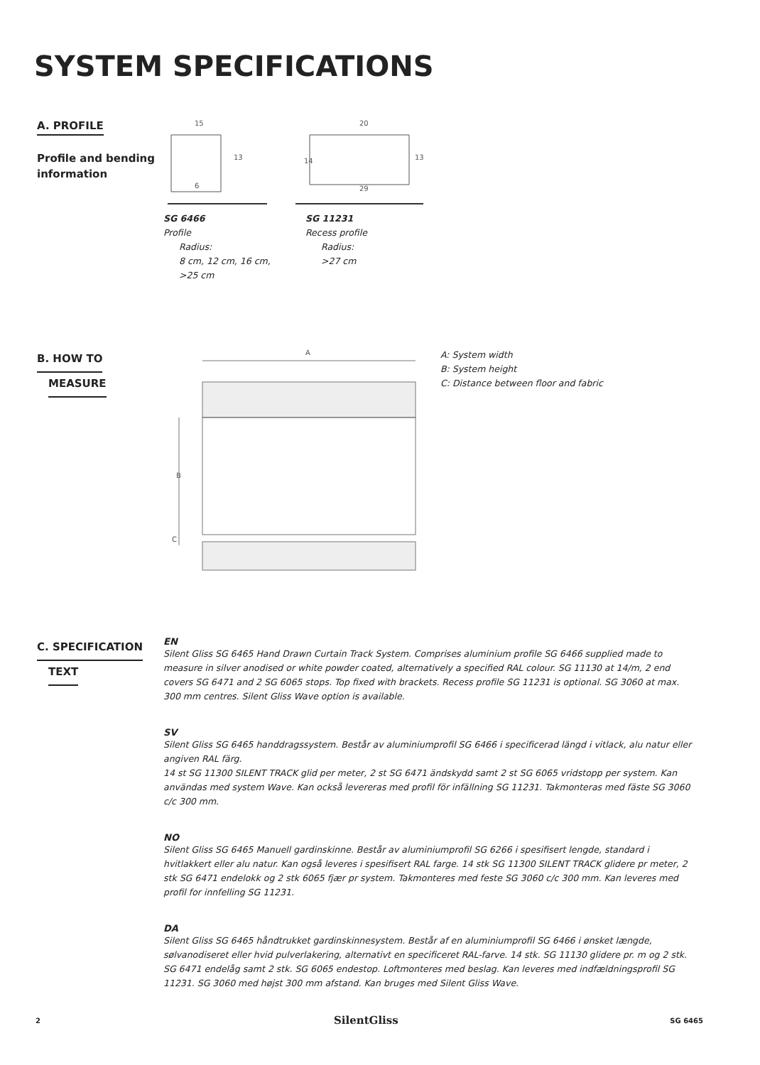SYSTEM SPECIFICATIONS
A. PROFILE
Profile and bending
information
15
13
6
20
14
29
13
SG 6466
Profile
Radius:
8 cm, 12 cm, 16 cm,
>25 cm
SG 11231
Recess profile
Radius:
>27 cm
B. HOW TO
MEASURE
A
B
C
A: System width
B: System height
C: Distance between floor and fabric
C. SPECIFICATION
TEXT
EN
Silent Gliss SG 6465 Hand Drawn Curtain Track System. Comprises aluminium profile SG 6466 supplied made to measure in silver anodised or white powder coated, alternatively a specified RAL colour. SG 11130 at 14/m, 2 end covers SG 6471 and 2 SG 6065 stops. Top fixed with brackets. Recess profile SG 11231 is optional. SG 3060 at max. 300 mm centres. Silent Gliss Wave option is available.
SV
Silent Gliss SG 6465 handdragssystem. Består av aluminiumprofil SG 6466 i specificerad längd i vitlack, alu natur eller angiven RAL färg.
14 st SG 11300 SILENT TRACK glid per meter, 2 st SG 6471 ändskydd samt 2 st SG 6065 vridstopp per system. Kan användas med system Wave. Kan också levereras med profil för infällning SG 11231. Takmonteras med fäste SG 3060 c/c 300 mm.
NO
Silent Gliss SG 6465 Manuell gardinskinne. Består av aluminiumprofil SG 6266 i spesifisert lengde, standard i hvitlakkert eller alu natur. Kan også leveres i spesifisert RAL farge. 14 stk SG 11300 SILENT TRACK glidere pr meter, 2 stk SG 6471 endelokk og 2 stk 6065 fjær pr system. Takmonteres med feste SG 3060 c/c 300 mm. Kan leveres med profil for innfelling SG 11231.
DA
Silent Gliss SG 6465 håndtrukket gardinskinnesystem. Består af en aluminiumprofil SG 6466 i ønsket længde, sølvanodiseret eller hvid pulverlakering, alternativt en specificeret RAL-farve. 14 stk. SG 11130 glidere pr. m og 2 stk. SG 6471 endelåg samt 2 stk. SG 6065 endestop. Loftmonteres med beslag. Kan leveres med indfældningsprofil SG 11231. SG 3060 med højst 300 mm afstand. Kan bruges med Silent Gliss Wave.
2 SilentGliss SG 6465